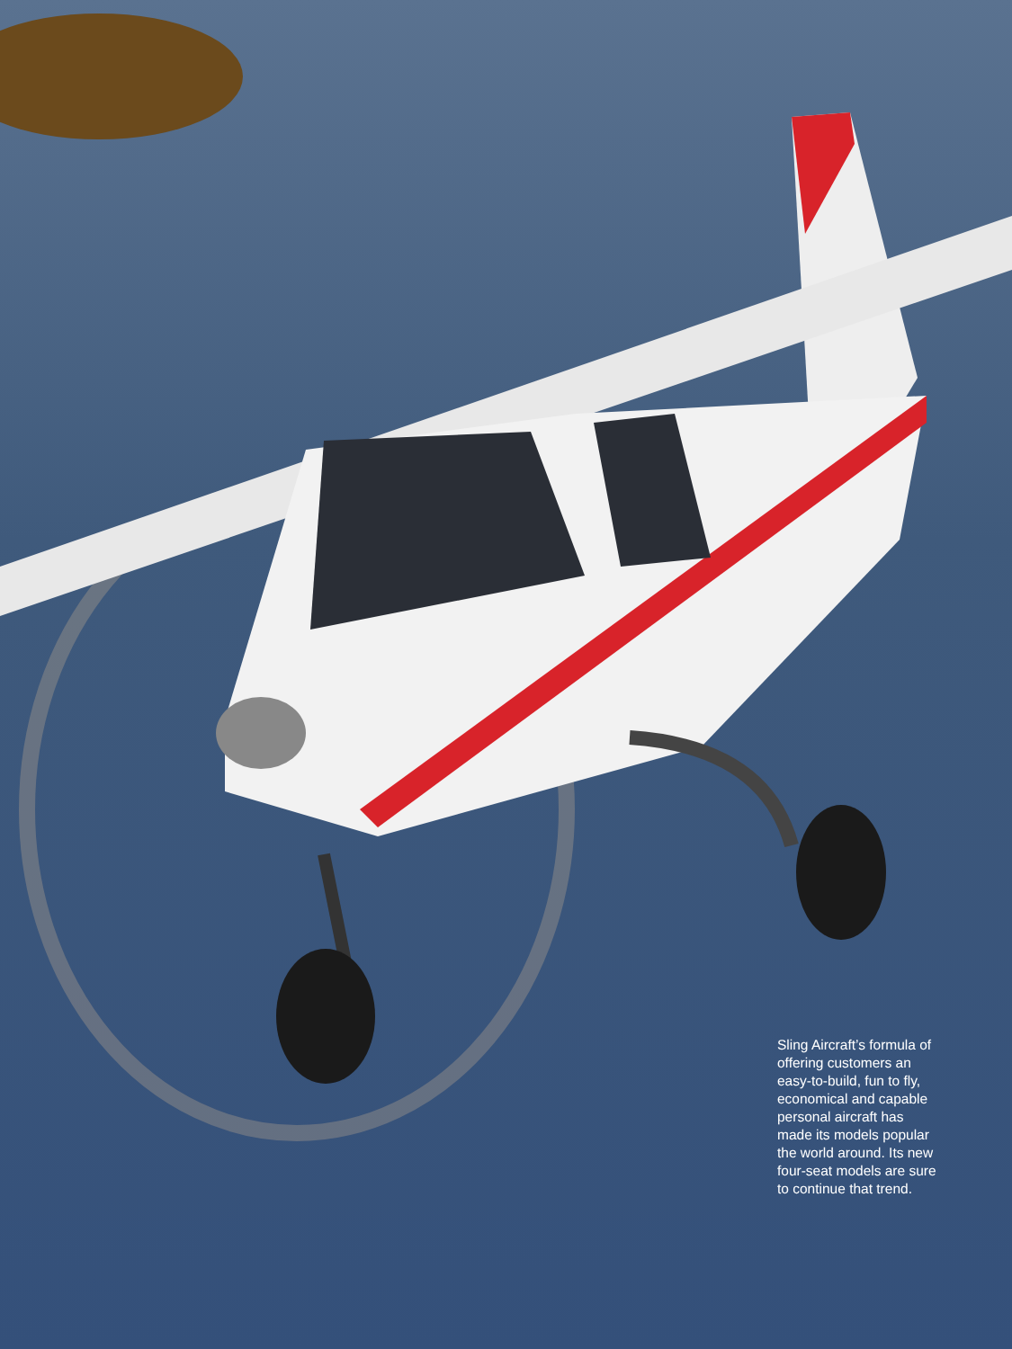Sling Aircraft’s formula of offering customers an easy-to-build, fun to fly, economical and capable personal aircraft has made its models popular the world around. Its new four-seat models are sure to continue that trend.